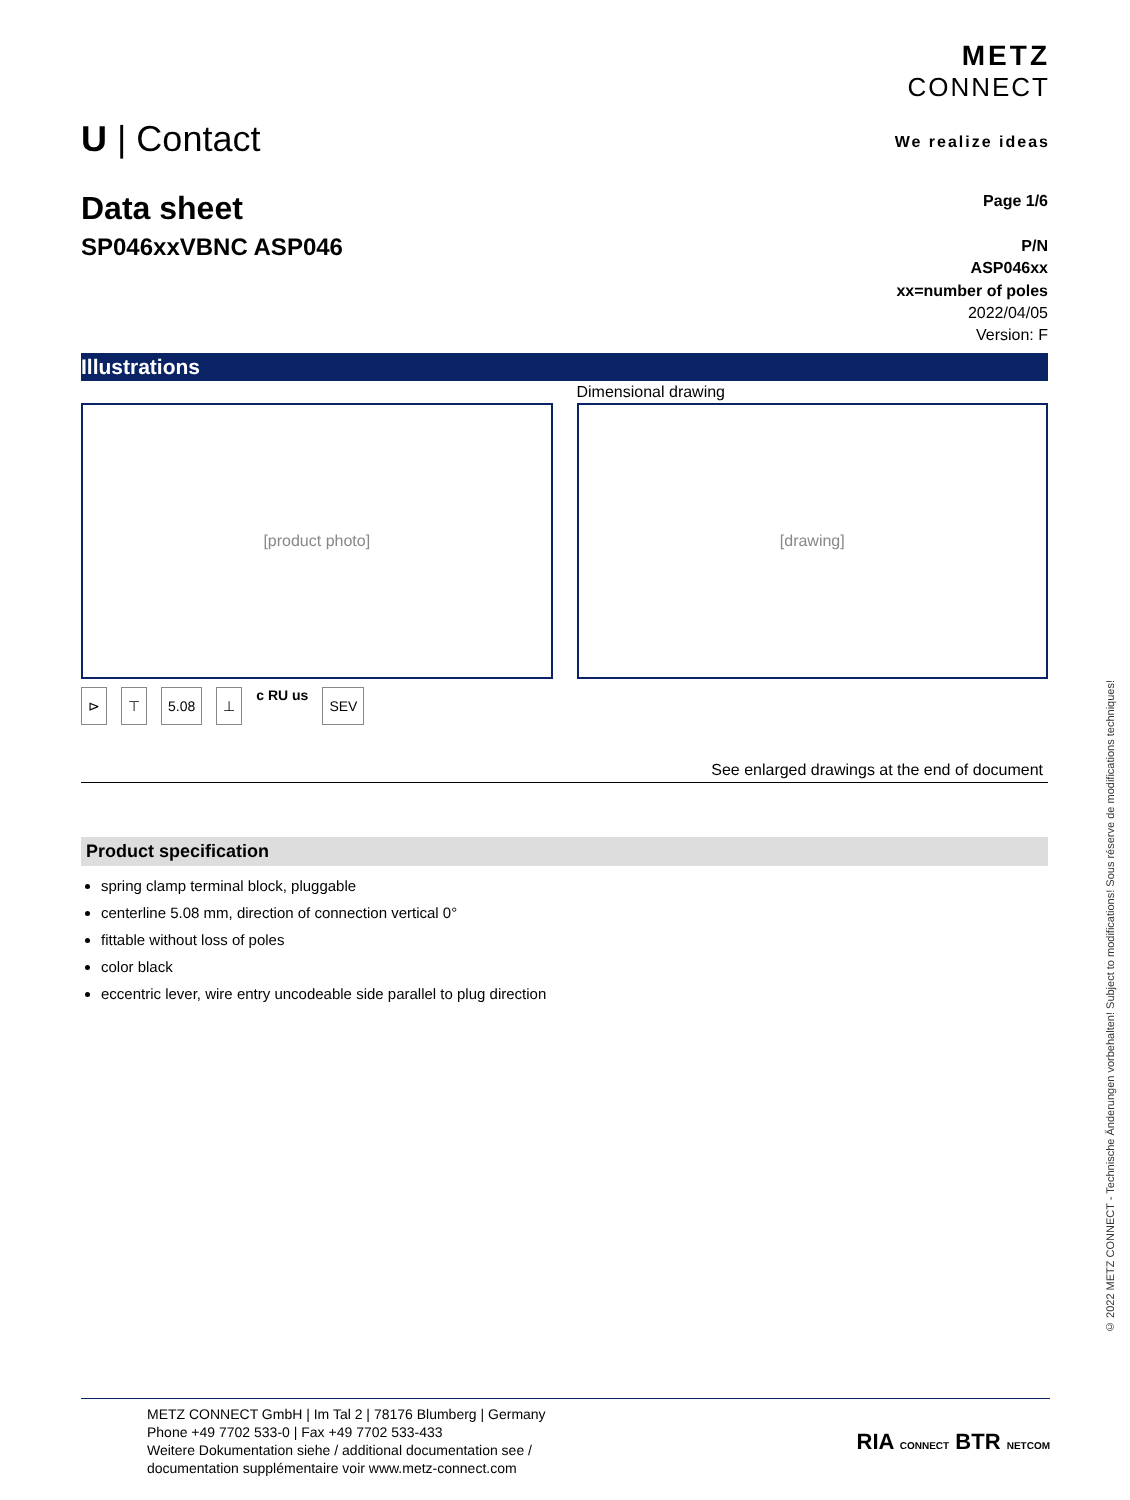U | Contact
METZ
CONNECT
We realize ideas
Data sheet
SP046xxVBNC ASP046
Page 1/6
P/N
ASP046xx
xx=number of poles
2022/04/05
Version: F
Illustrations
Dimensional drawing
[product photo] [drawing]
⊳ ⊤ 5.08 ⊥ c RU us SEV
See enlarged drawings at the end of document
Product specification
spring clamp terminal block, pluggable
centerline 5.08 mm, direction of connection vertical 0°
fittable without loss of poles
color black
eccentric lever, wire entry uncodeable side parallel to plug direction
METZ CONNECT GmbH | Im Tal 2 | 78176 Blumberg | Germany
Phone +49 7702 533-0 | Fax +49 7702 533-433
Weitere Dokumentation siehe / additional documentation see /
documentation supplémentaire voir www.metz-connect.com
RIA CONNECT BTR NETCOM
© 2022 METZ CONNECT - Technische Änderungen vorbehalten! Subject to modifications! Sous réserve de modifications techniques!